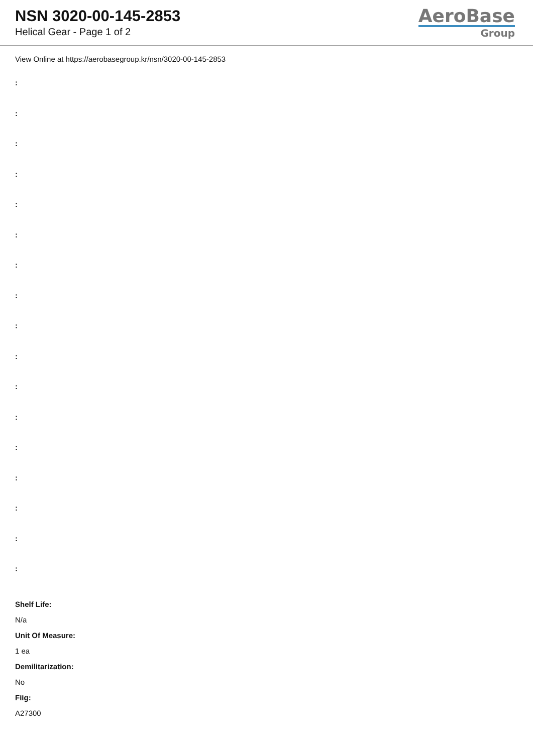NSN 3020-00-145-2853
Helical Gear - Page 1 of 2
AeroBase
Group
View Online at https://aerobasegroup.kr/nsn/3020-00-145-2853
:
:
:
:
:
:
:
:
:
:
:
:
:
:
:
:
:
Shelf Life:
N/a
Unit Of Measure:
1 ea
Demilitarization:
No
Fiig:
A27300